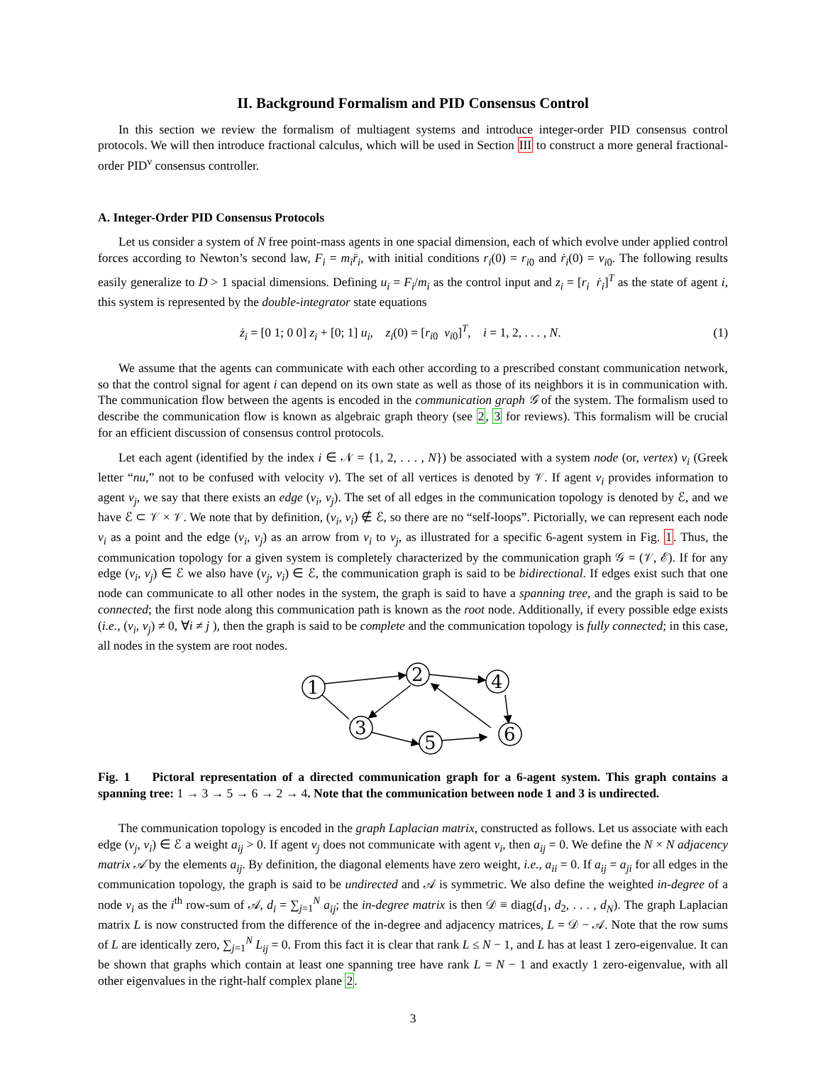II. Background Formalism and PID Consensus Control
In this section we review the formalism of multiagent systems and introduce integer-order PID consensus control protocols. We will then introduce fractional calculus, which will be used in Section III to construct a more general fractional-order PID<sup>ν</sup> consensus controller.
A. Integer-Order PID Consensus Protocols
Let us consider a system of N free point-mass agents in one spacial dimension, each of which evolve under applied control forces according to Newton’s second law, F<sub>i</sub> = m<sub>i</sub>r̈<sub>i</sub>, with initial conditions r<sub>i</sub>(0) = r<sub>i0</sub> and ṙ<sub>i</sub>(0) = v<sub>i0</sub>. The following results easily generalize to D > 1 spacial dimensions. Defining u<sub>i</sub> = F<sub>i</sub>/m<sub>i</sub> as the control input and z<sub>i</sub> = [r<sub>i</sub> ṙ<sub>i</sub>]<sup>T</sup> as the state of agent i, this system is represented by the double-integrator state equations
ż<sub>i</sub> = [0 1; 0 0] z<sub>i</sub> + [0; 1] u<sub>i</sub>, z<sub>i</sub>(0) = [r<sub>i0</sub> v<sub>i0</sub>]<sup>T</sup>, i = 1, 2, . . . , N. (1)
We assume that the agents can communicate with each other according to a prescribed constant communication network, so that the control signal for agent i can depend on its own state as well as those of its neighbors it is in communication with. The communication flow between the agents is encoded in the communication graph 𝒢 of the system. The formalism used to describe the communication flow is known as algebraic graph theory (see 2, 3 for reviews). This formalism will be crucial for an efficient discussion of consensus control protocols.
Let each agent (identified by the index i ∈ 𝒩 = {1, 2, . . . , N}) be associated with a system node (or, vertex) ν<sub>i</sub> (Greek letter “nu,” not to be confused with velocity v). The set of all vertices is denoted by 𝒱. If agent ν<sub>i</sub> provides information to agent ν<sub>j</sub>, we say that there exists an edge (ν<sub>i</sub>, ν<sub>j</sub>). The set of all edges in the communication topology is denoted by ℰ, and we have ℰ ⊂ 𝒱 × 𝒱. We note that by definition, (ν<sub>i</sub>, ν<sub>i</sub>) ∉ ℰ, so there are no “self-loops”. Pictorially, we can represent each node ν<sub>i</sub> as a point and the edge (ν<sub>i</sub>, ν<sub>j</sub>) as an arrow from ν<sub>i</sub> to ν<sub>j</sub>, as illustrated for a specific 6-agent system in Fig. 1. Thus, the communication topology for a given system is completely characterized by the communication graph 𝒢 = (𝒱, ℰ). If for any edge (ν<sub>i</sub>, ν<sub>j</sub>) ∈ ℰ we also have (ν<sub>j</sub>, ν<sub>i</sub>) ∈ ℰ, the communication graph is said to be bidirectional. If edges exist such that one node can communicate to all other nodes in the system, the graph is said to have a spanning tree, and the graph is said to be connected; the first node along this communication path is known as the root node. Additionally, if every possible edge exists (i.e., (ν<sub>i</sub>, ν<sub>j</sub>) ≠ 0, ∀i ≠ j ), then the graph is said to be complete and the communication topology is fully connected; in this case, all nodes in the system are root nodes.
1
2
4
3
5
6
Fig. 1 Pictoral representation of a directed communication graph for a 6-agent system. This graph contains a spanning tree: 1 → 3 → 5 → 6 → 2 → 4. Note that the communication between node 1 and 3 is undirected.
The communication topology is encoded in the graph Laplacian matrix, constructed as follows. Let us associate with each edge (ν<sub>j</sub>, ν<sub>i</sub>) ∈ ℰ a weight a<sub>ij</sub> > 0. If agent ν<sub>j</sub> does not communicate with agent ν<sub>i</sub>, then a<sub>ij</sub> = 0. We define the N × N adjacency matrix 𝒜 by the elements a<sub>ij</sub>. By definition, the diagonal elements have zero weight, i.e., a<sub>ii</sub> = 0. If a<sub>ij</sub> = a<sub>ji</sub> for all edges in the communication topology, the graph is said to be undirected and 𝒜 is symmetric. We also define the weighted in-degree of a node ν<sub>i</sub> as the i<sup>th</sup> row-sum of 𝒜, d<sub>i</sub> = ∑<sub>j=1</sub><sup>N</sup> a<sub>ij</sub>; the in-degree matrix is then 𝒟 ≡ diag(d<sub>1</sub>, d<sub>2</sub>, . . . , d<sub>N</sub>). The graph Laplacian matrix L is now constructed from the difference of the in-degree and adjacency matrices, L = 𝒟 − 𝒜. Note that the row sums of L are identically zero, ∑<sub>j=1</sub><sup>N</sup> L<sub>ij</sub> = 0. From this fact it is clear that rank L ≤ N − 1, and L has at least 1 zero-eigenvalue. It can be shown that graphs which contain at least one spanning tree have rank L = N − 1 and exactly 1 zero-eigenvalue, with all other eigenvalues in the right-half complex plane 2.
3